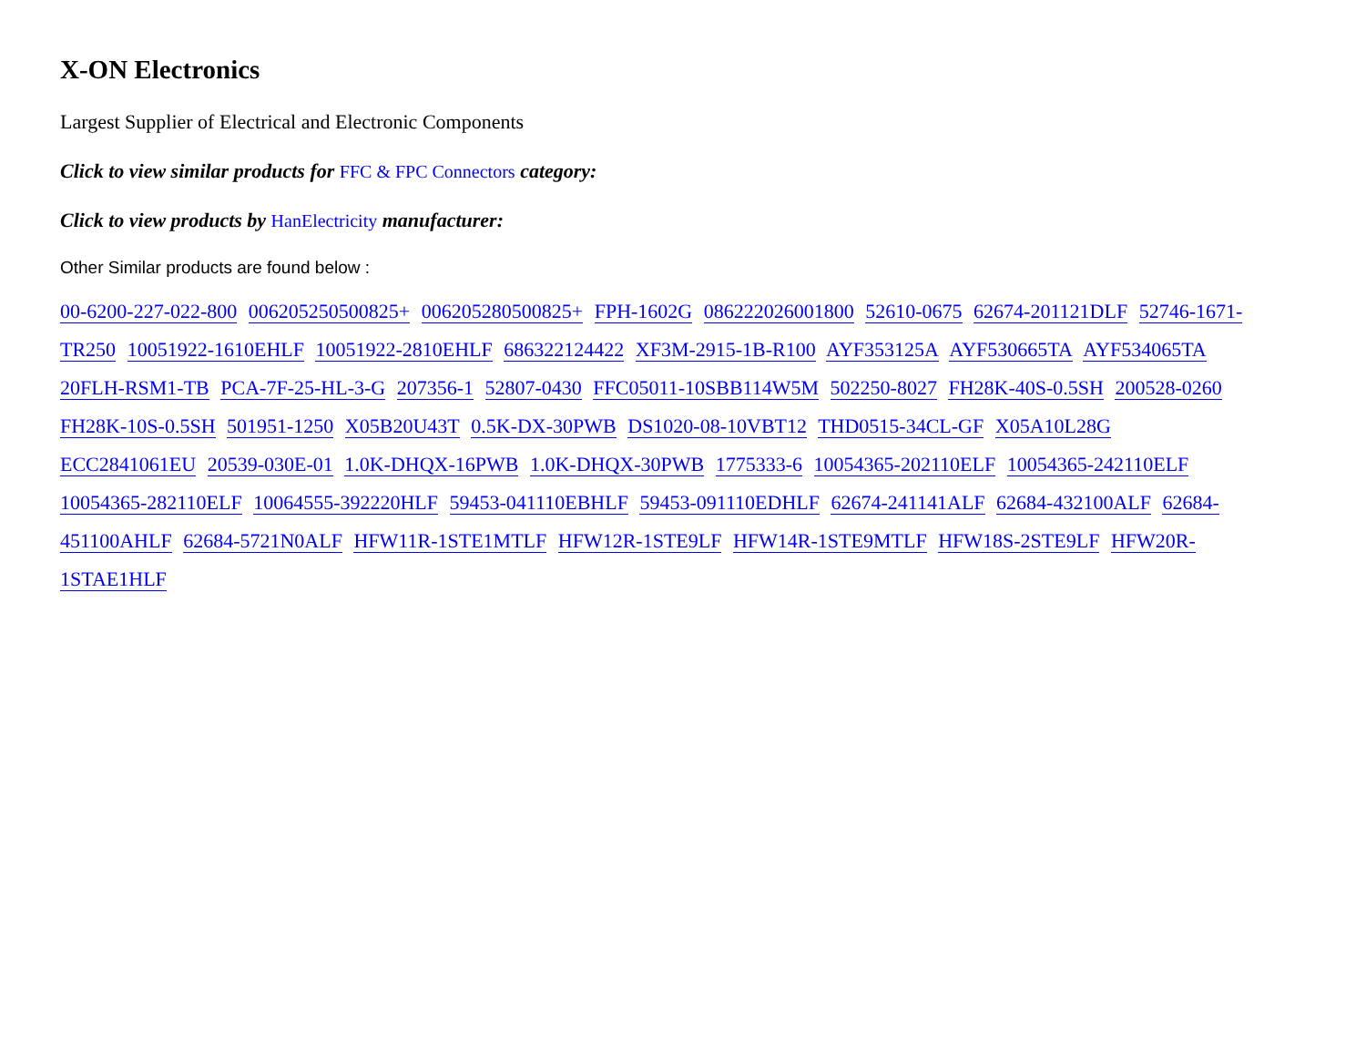X-ON Electronics
Largest Supplier of Electrical and Electronic Components
Click to view similar products for FFC & FPC Connectors category:
Click to view products by HanElectricity manufacturer:
Other Similar products are found below :
00-6200-227-022-800 006205250500825+ 006205280500825+ FPH-1602G 086222026001800 52610-0675 62674-201121DLF 52746-1671-TR250 10051922-1610EHLF 10051922-2810EHLF 686322124422 XF3M-2915-1B-R100 AYF353125A AYF530665TA AYF534065TA 20FLH-RSM1-TB PCA-7F-25-HL-3-G 207356-1 52807-0430 FFC05011-10SBB114W5M 502250-8027 FH28K-40S-0.5SH 200528-0260 FH28K-10S-0.5SH 501951-1250 X05B20U43T 0.5K-DX-30PWB DS1020-08-10VBT12 THD0515-34CL-GF X05A10L28G ECC2841061EU 20539-030E-01 1.0K-DHQX-16PWB 1.0K-DHQX-30PWB 1775333-6 10054365-202110ELF 10054365-242110ELF 10054365-282110ELF 10064555-392220HLF 59453-041110EBHLF 59453-091110EDHLF 62674-241141ALF 62684-432100ALF 62684-451100AHLF 62684-5721N0ALF HFW11R-1STE1MTLF HFW12R-1STE9LF HFW14R-1STE9MTLF HFW18S-2STE9LF HFW20R-1STAE1HLF